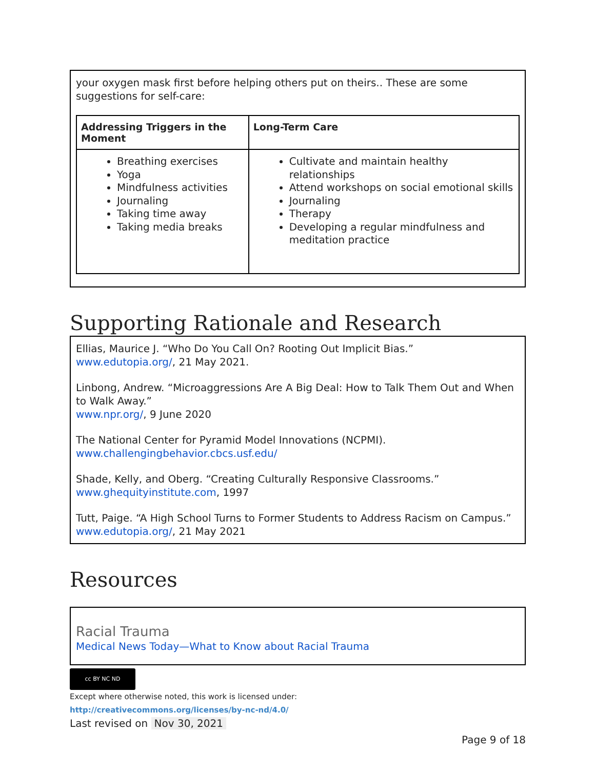your oxygen mask first before helping others put on theirs.. These are some suggestions for self-care:
| Addressing Triggers in the Moment | Long-Term Care |
| --- | --- |
| Breathing exercises Yoga Mindfulness activities Journaling Taking time away Taking media breaks | Cultivate and maintain healthy relationships Attend workshops on social emotional skills Journaling Therapy Developing a regular mindfulness and meditation practice |
Supporting Rationale and Research
Ellias, Maurice J. “Who Do You Call On? Rooting Out Implicit Bias.”
www.edutopia.org/, 21 May 2021.
Linbong, Andrew. “Microaggressions Are A Big Deal: How to Talk Them Out and When to Walk Away.”
www.npr.org/, 9 June 2020
The National Center for Pyramid Model Innovations (NCPMI).
www.challengingbehavior.cbcs.usf.edu/
Shade, Kelly, and Oberg. “Creating Culturally Responsive Classrooms.”
www.ghequityinstitute.com, 1997
Tutt, Paige. “A High School Turns to Former Students to Address Racism on Campus.”
www.edutopia.org/, 21 May 2021
Resources
Racial Trauma
Medical News Today—What to Know about Racial Trauma
cc BY NC ND
Except where otherwise noted, this work is licensed under:
http://creativecommons.org/licenses/by-nc-nd/4.0/
Last revised on Nov 30, 2021
Page 9 of 18